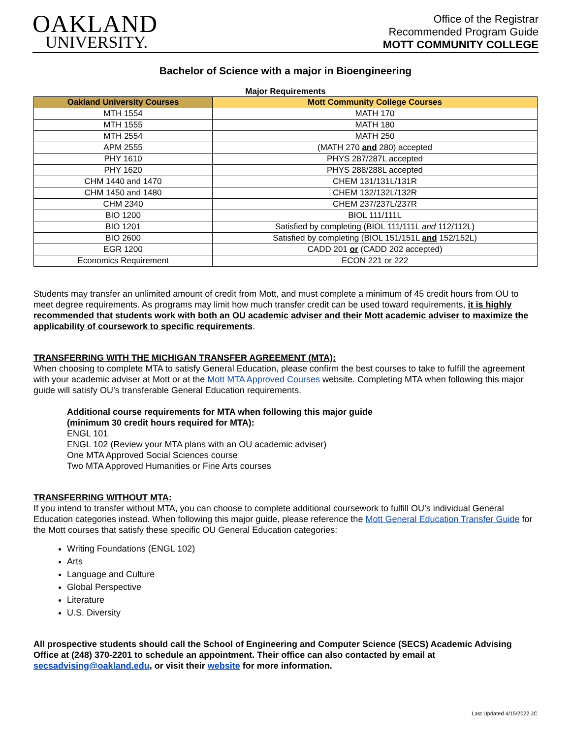OAKLAND
UNIVERSITY.
Office of the Registrar
Recommended Program Guide
MOTT COMMUNITY COLLEGE
Bachelor of Science with a major in Bioengineering
Major Requirements
| Oakland University Courses | Mott Community College Courses |
| --- | --- |
| MTH 1554 | MATH 170 |
| MTH 1555 | MATH 180 |
| MTH 2554 | MATH 250 |
| APM 2555 | (MATH 270 and 280) accepted |
| PHY 1610 | PHYS 287/287L accepted |
| PHY 1620 | PHYS 288/288L accepted |
| CHM 1440 and 1470 | CHEM 131/131L/131R |
| CHM 1450 and 1480 | CHEM 132/132L/132R |
| CHM 2340 | CHEM 237/237L/237R |
| BIO 1200 | BIOL 111/111L |
| BIO 1201 | Satisfied by completing (BIOL 111/111L and 112/112L) |
| BIO 2600 | Satisfied by completing (BIOL 151/151L and 152/152L) |
| EGR 1200 | CADD 201 or (CADD 202 accepted) |
| Economics Requirement | ECON 221 or 222 |
Students may transfer an unlimited amount of credit from Mott, and must complete a minimum of 45 credit hours from OU to meet degree requirements. As programs may limit how much transfer credit can be used toward requirements, it is highly recommended that students work with both an OU academic adviser and their Mott academic adviser to maximize the applicability of coursework to specific requirements.
TRANSFERRING WITH THE MICHIGAN TRANSFER AGREEMENT (MTA):
When choosing to complete MTA to satisfy General Education, please confirm the best courses to take to fulfill the agreement with your academic adviser at Mott or at the Mott MTA Approved Courses website. Completing MTA when following this major guide will satisfy OU’s transferable General Education requirements.
Additional course requirements for MTA when following this major guide
(minimum 30 credit hours required for MTA):
ENGL 101
ENGL 102 (Review your MTA plans with an OU academic adviser)
One MTA Approved Social Sciences course
Two MTA Approved Humanities or Fine Arts courses
TRANSFERRING WITHOUT MTA:
If you intend to transfer without MTA, you can choose to complete additional coursework to fulfill OU’s individual General Education categories instead. When following this major guide, please reference the Mott General Education Transfer Guide for the Mott courses that satisfy these specific OU General Education categories:
Writing Foundations (ENGL 102)
Arts
Language and Culture
Global Perspective
Literature
U.S. Diversity
All prospective students should call the School of Engineering and Computer Science (SECS) Academic Advising Office at (248) 370-2201 to schedule an appointment. Their office can also contacted by email at secsadvising@oakland.edu, or visit their website for more information.
Last Updated 4/15/2022 JC